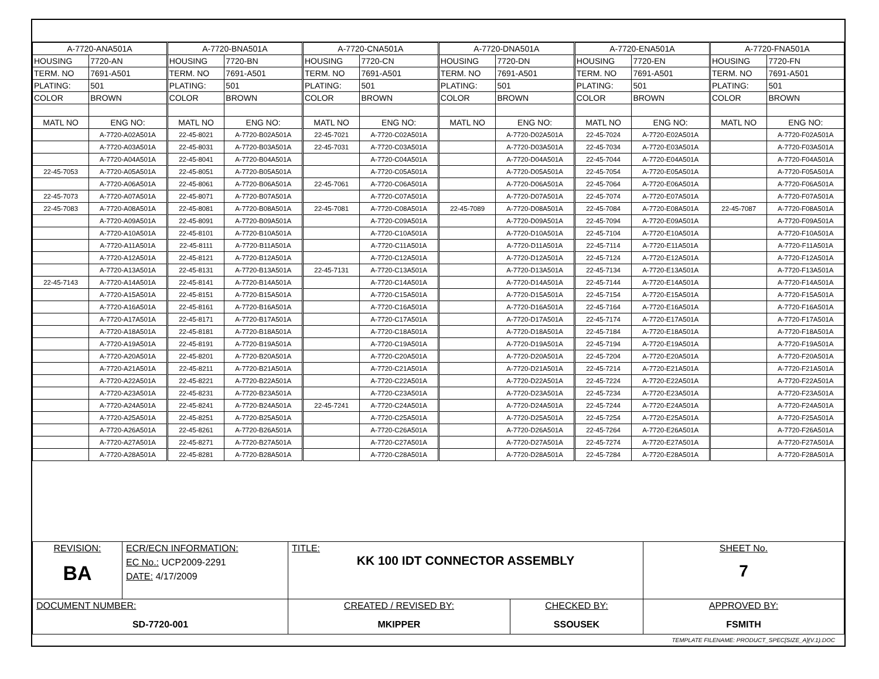| A-7720-ANA501A | | A-7720-BNA501A | | A-7720-CNA501A | | A-7720-DNA501A | | A-7720-ENA501A | | A-7720-FNA501A | |
| HOUSING | 7720-AN | HOUSING | 7720-BN | HOUSING | 7720-CN | HOUSING | 7720-DN | HOUSING | 7720-EN | HOUSING | 7720-FN |
| TERM. NO | 7691-A501 | TERM. NO | 7691-A501 | TERM. NO | 7691-A501 | TERM. NO | 7691-A501 | TERM. NO | 7691-A501 | TERM. NO | 7691-A501 |
| PLATING: | 501 | PLATING: | 501 | PLATING: | 501 | PLATING: | 501 | PLATING: | 501 | PLATING: | 501 |
| COLOR | BROWN | COLOR | BROWN | COLOR | BROWN | COLOR | BROWN | COLOR | BROWN | COLOR | BROWN |
| MATL NO | ENG NO: | MATL NO | ENG NO: | MATL NO | ENG NO: | MATL NO | ENG NO: | MATL NO | ENG NO: | MATL NO | ENG NO: |
| | A-7720-A02A501A | 22-45-8021 | A-7720-B02A501A | 22-45-7021 | A-7720-C02A501A | | A-7720-D02A501A | 22-45-7024 | A-7720-E02A501A | | A-7720-F02A501A |
| | A-7720-A03A501A | 22-45-8031 | A-7720-B03A501A | 22-45-7031 | A-7720-C03A501A | | A-7720-D03A501A | 22-45-7034 | A-7720-E03A501A | | A-7720-F03A501A |
| | A-7720-A04A501A | 22-45-8041 | A-7720-B04A501A | | A-7720-C04A501A | | A-7720-D04A501A | 22-45-7044 | A-7720-E04A501A | | A-7720-F04A501A |
| 22-45-7053 | A-7720-A05A501A | 22-45-8051 | A-7720-B05A501A | | A-7720-C05A501A | | A-7720-D05A501A | 22-45-7054 | A-7720-E05A501A | | A-7720-F05A501A |
| | A-7720-A06A501A | 22-45-8061 | A-7720-B06A501A | 22-45-7061 | A-7720-C06A501A | | A-7720-D06A501A | 22-45-7064 | A-7720-E06A501A | | A-7720-F06A501A |
| 22-45-7073 | A-7720-A07A501A | 22-45-8071 | A-7720-B07A501A | | A-7720-C07A501A | | A-7720-D07A501A | 22-45-7074 | A-7720-E07A501A | | A-7720-F07A501A |
| 22-45-7083 | A-7720-A08A501A | 22-45-8081 | A-7720-B08A501A | 22-45-7081 | A-7720-C08A501A | 22-45-7089 | A-7720-D08A501A | 22-45-7084 | A-7720-E08A501A | 22-45-7087 | A-7720-F08A501A |
| | A-7720-A09A501A | 22-45-8091 | A-7720-B09A501A | | A-7720-C09A501A | | A-7720-D09A501A | 22-45-7094 | A-7720-E09A501A | | A-7720-F09A501A |
| | A-7720-A10A501A | 22-45-8101 | A-7720-B10A501A | | A-7720-C10A501A | | A-7720-D10A501A | 22-45-7104 | A-7720-E10A501A | | A-7720-F10A501A |
| | A-7720-A11A501A | 22-45-8111 | A-7720-B11A501A | | A-7720-C11A501A | | A-7720-D11A501A | 22-45-7114 | A-7720-E11A501A | | A-7720-F11A501A |
| | A-7720-A12A501A | 22-45-8121 | A-7720-B12A501A | | A-7720-C12A501A | | A-7720-D12A501A | 22-45-7124 | A-7720-E12A501A | | A-7720-F12A501A |
| | A-7720-A13A501A | 22-45-8131 | A-7720-B13A501A | 22-45-7131 | A-7720-C13A501A | | A-7720-D13A501A | 22-45-7134 | A-7720-E13A501A | | A-7720-F13A501A |
| 22-45-7143 | A-7720-A14A501A | 22-45-8141 | A-7720-B14A501A | | A-7720-C14A501A | | A-7720-D14A501A | 22-45-7144 | A-7720-E14A501A | | A-7720-F14A501A |
| | A-7720-A15A501A | 22-45-8151 | A-7720-B15A501A | | A-7720-C15A501A | | A-7720-D15A501A | 22-45-7154 | A-7720-E15A501A | | A-7720-F15A501A |
| | A-7720-A16A501A | 22-45-8161 | A-7720-B16A501A | | A-7720-C16A501A | | A-7720-D16A501A | 22-45-7164 | A-7720-E16A501A | | A-7720-F16A501A |
| | A-7720-A17A501A | 22-45-8171 | A-7720-B17A501A | | A-7720-C17A501A | | A-7720-D17A501A | 22-45-7174 | A-7720-E17A501A | | A-7720-F17A501A |
| | A-7720-A18A501A | 22-45-8181 | A-7720-B18A501A | | A-7720-C18A501A | | A-7720-D18A501A | 22-45-7184 | A-7720-E18A501A | | A-7720-F18A501A |
| | A-7720-A19A501A | 22-45-8191 | A-7720-B19A501A | | A-7720-C19A501A | | A-7720-D19A501A | 22-45-7194 | A-7720-E19A501A | | A-7720-F19A501A |
| | A-7720-A20A501A | 22-45-8201 | A-7720-B20A501A | | A-7720-C20A501A | | A-7720-D20A501A | 22-45-7204 | A-7720-E20A501A | | A-7720-F20A501A |
| | A-7720-A21A501A | 22-45-8211 | A-7720-B21A501A | | A-7720-C21A501A | | A-7720-D21A501A | 22-45-7214 | A-7720-E21A501A | | A-7720-F21A501A |
| | A-7720-A22A501A | 22-45-8221 | A-7720-B22A501A | | A-7720-C22A501A | | A-7720-D22A501A | 22-45-7224 | A-7720-E22A501A | | A-7720-F22A501A |
| | A-7720-A23A501A | 22-45-8231 | A-7720-B23A501A | | A-7720-C23A501A | | A-7720-D23A501A | 22-45-7234 | A-7720-E23A501A | | A-7720-F23A501A |
| | A-7720-A24A501A | 22-45-8241 | A-7720-B24A501A | 22-45-7241 | A-7720-C24A501A | | A-7720-D24A501A | 22-45-7244 | A-7720-E24A501A | | A-7720-F24A501A |
| | A-7720-A25A501A | 22-45-8251 | A-7720-B25A501A | | A-7720-C25A501A | | A-7720-D25A501A | 22-45-7254 | A-7720-E25A501A | | A-7720-F25A501A |
| | A-7720-A26A501A | 22-45-8261 | A-7720-B26A501A | | A-7720-C26A501A | | A-7720-D26A501A | 22-45-7264 | A-7720-E26A501A | | A-7720-F26A501A |
| | A-7720-A27A501A | 22-45-8271 | A-7720-B27A501A | | A-7720-C27A501A | | A-7720-D27A501A | 22-45-7274 | A-7720-E27A501A | | A-7720-F27A501A |
| | A-7720-A28A501A | 22-45-8281 | A-7720-B28A501A | | A-7720-C28A501A | | A-7720-D28A501A | 22-45-7284 | A-7720-E28A501A | | A-7720-F28A501A |
| REVISION: BA | ECR/ECN INFORMATION: EC No.: UCP2009-2291 DATE: 4/17/2009 | TITLE: KK 100 IDT CONNECTOR ASSEMBLY | | SHEET No. 7 |
| DOCUMENT NUMBER: SD-7720-001 | | CREATED / REVISED BY: MKIPPER | CHECKED BY: SSOUSEK | APPROVED BY: FSMITH |
TEMPLATE FILENAME: PRODUCT_SPEC[SIZE_A](V.1).DOC